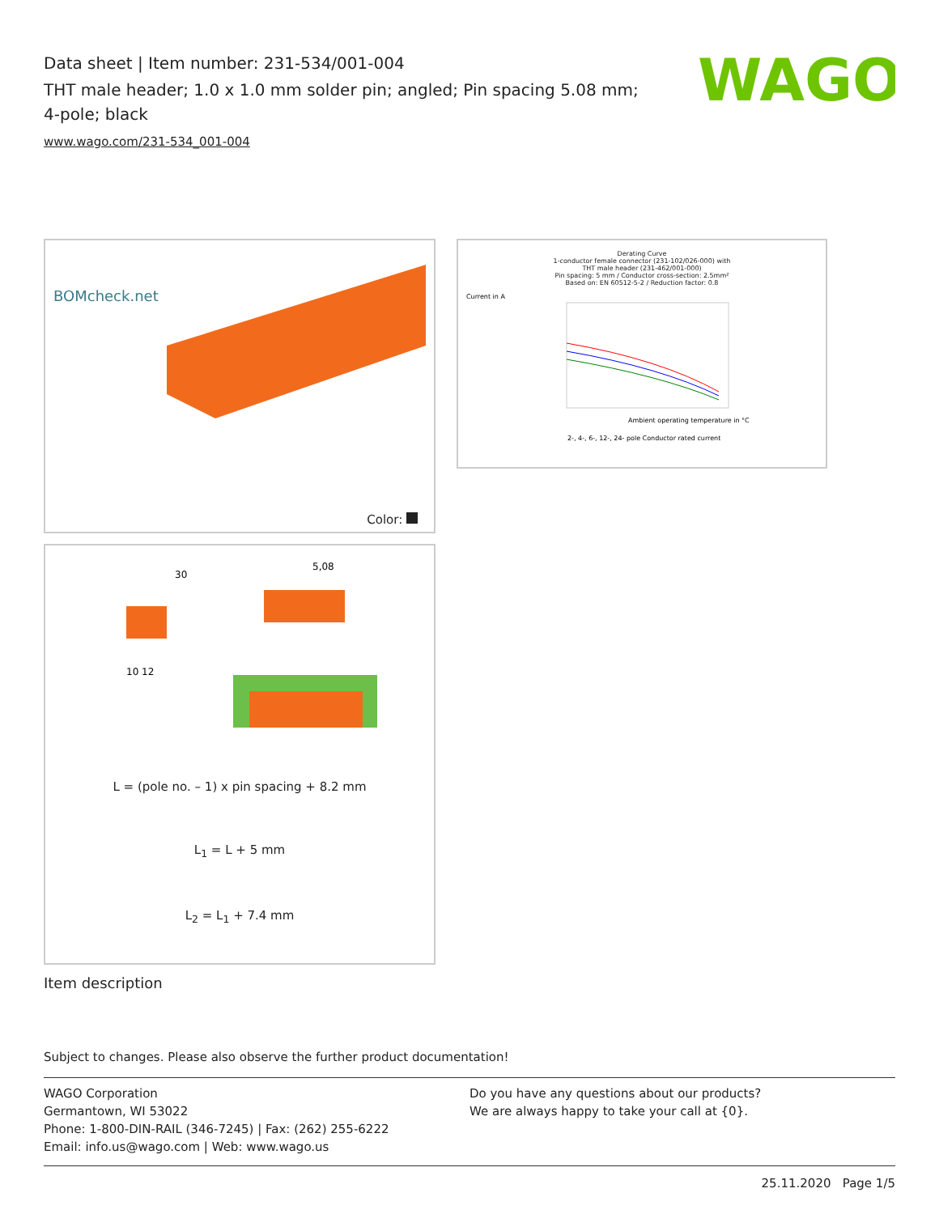Data sheet | Item number: 231-534/001-004
THT male header; 1.0 x 1.0 mm solder pin; angled; Pin spacing 5.08 mm; 4-pole; black
www.wago.com/231-534_001-004
WAGO
BOMcheck.net
Color:
Derating Curve
1-conductor female connector (231-102/026-000) with
THT male header (231-462/001-000)
Pin spacing: 5 mm / Conductor cross-section: 2.5mm²
Based on: EN 60512-5-2 / Reduction factor: 0.8
Current in A
Ambient operating temperature in °C
2-, 4-, 6-, 12-, 24- pole Conductor rated current
30
5,08
10 12
L = (pole no. – 1) x pin spacing + 8.2 mm
L<sub>1</sub> = L + 5 mm
L<sub>2</sub> = L<sub>1</sub> + 7.4 mm
Item description
Subject to changes. Please also observe the further product documentation!
WAGO Corporation
Germantown, WI 53022
Phone: 1-800-DIN-RAIL (346-7245) | Fax: (262) 255-6222
Email: info.us@wago.com | Web: www.wago.us
Do you have any questions about our products?
We are always happy to take your call at {0}.
25.11.2020 Page 1/5